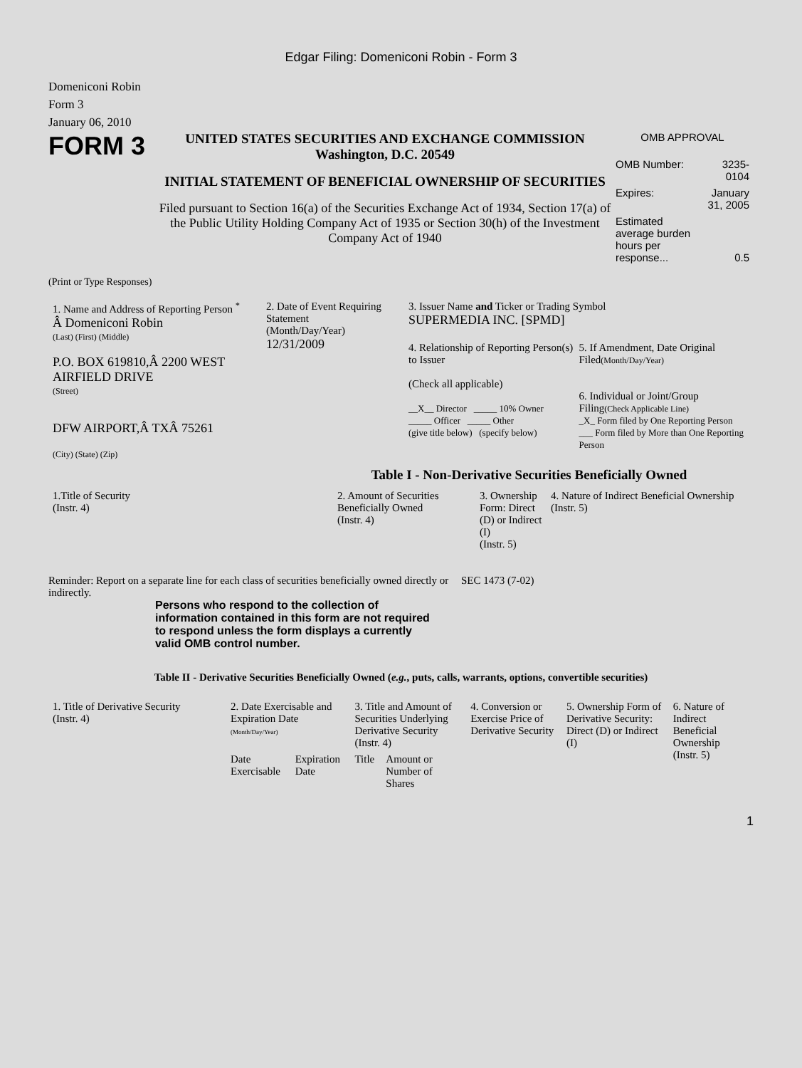Edgar Filing: Domeniconi Robin - Form 3
Domeniconi Robin
Form 3
January 06, 2010
FORM 3
UNITED STATES SECURITIES AND EXCHANGE COMMISSION
Washington, D.C. 20549
INITIAL STATEMENT OF BENEFICIAL OWNERSHIP OF SECURITIES
Filed pursuant to Section 16(a) of the Securities Exchange Act of 1934, Section 17(a) of the Public Utility Holding Company Act of 1935 or Section 30(h) of the Investment Company Act of 1940
OMB APPROVAL
| OMB Number: | 3235-0104 |
| Expires: | January 31, 2005 |
| Estimated average burden hours per response... | 0.5 |
(Print or Type Responses)
| 1. Name and Address of Reporting Person <sup>*</sup> Â Domeniconi Robin (Last) (First) (Middle) P.O. BOX 619810,Â 2200 WEST AIRFIELD DRIVE (Street) DFW AIRPORT,Â TXÂ 75261 (City) (State) (Zip) | 2. Date of Event Requiring Statement (Month/Day/Year) 12/31/2009 | 3. Issuer Name and Ticker or Trading Symbol SUPERMEDIA INC. [SPMD] 4. Relationship of Reporting Person(s) to Issuer (Check all applicable) __X__ Director _____ 10% Owner _____ Officer _____ Other (give title below) (specify below) 5. If Amendment, Date Original Filed (Month/Day/Year) 6. Individual or Joint/Group Filing (Check Applicable Line) _X_ Form filed by One Reporting Person ___ Form filed by More than One Reporting Person |
Table I - Non-Derivative Securities Beneficially Owned
| 1.Title of Security (Instr. 4) | 2. Amount of Securities Beneficially Owned (Instr. 4) | 3. Ownership Form: Direct (D) or Indirect (I) (Instr. 5) | 4. Nature of Indirect Beneficial Ownership (Instr. 5) |
| --- | --- | --- | --- |
Reminder: Report on a separate line for each class of securities beneficially owned directly or indirectly.
SEC 1473 (7-02)
Persons who respond to the collection of information contained in this form are not required to respond unless the form displays a currently valid OMB control number.
Table II - Derivative Securities Beneficially Owned (e.g., puts, calls, warrants, options, convertible securities)
| 1. Title of Derivative Security (Instr. 4) | 2. Date Exercisable and Expiration Date (Month/Day/Year) | | 3. Title and Amount of Securities Underlying Derivative Security (Instr. 4) | | 4. Conversion or Exercise Price of Derivative Security | 5. Ownership Form of Derivative Security: Direct (D) or Indirect (I) | 6. Nature of Indirect Beneficial Ownership (Instr. 5) |
| --- | --- | --- | --- | --- | --- | --- | --- |
| | Date Exercisable | Expiration Date | Title | Amount or Number of Shares | | | |
1